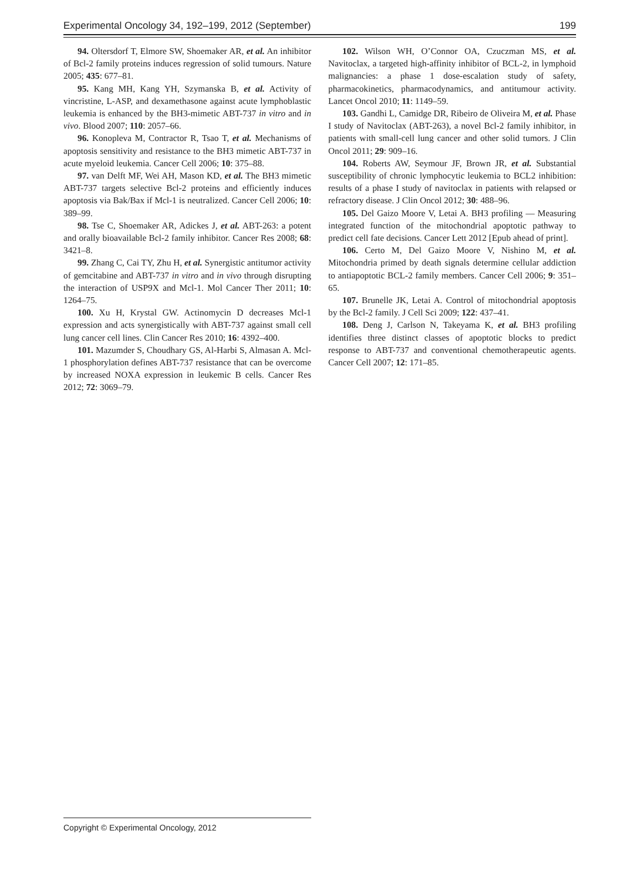Experimental Oncology 34, 192–199, 2012 (September) 199
94. Oltersdorf T, Elmore SW, Shoemaker AR, et al. An inhibitor of Bcl-2 family proteins induces regression of solid tumours. Nature 2005; 435: 677–81.
95. Kang MH, Kang YH, Szymanska B, et al. Activity of vincristine, L-ASP, and dexamethasone against acute lymphoblastic leukemia is enhanced by the BH3-mimetic ABT-737 in vitro and in vivo. Blood 2007; 110: 2057–66.
96. Konopleva M, Contractor R, Tsao T, et al. Mechanisms of apoptosis sensitivity and resistance to the BH3 mimetic ABT-737 in acute myeloid leukemia. Cancer Cell 2006; 10: 375–88.
97. van Delft MF, Wei AH, Mason KD, et al. The BH3 mimetic ABT-737 targets selective Bcl-2 proteins and efficiently induces apoptosis via Bak/Bax if Mcl-1 is neutralized. Cancer Cell 2006; 10: 389–99.
98. Tse C, Shoemaker AR, Adickes J, et al. ABT-263: a potent and orally bioavailable Bcl-2 family inhibitor. Cancer Res 2008; 68: 3421–8.
99. Zhang C, Cai TY, Zhu H, et al. Synergistic antitumor activity of gemcitabine and ABT-737 in vitro and in vivo through disrupting the interaction of USP9X and Mcl-1. Mol Cancer Ther 2011; 10: 1264–75.
100. Xu H, Krystal GW. Actinomycin D decreases Mcl-1 expression and acts synergistically with ABT-737 against small cell lung cancer cell lines. Clin Cancer Res 2010; 16: 4392–400.
101. Mazumder S, Choudhary GS, Al-Harbi S, Almasan A. Mcl-1 phosphorylation defines ABT-737 resistance that can be overcome by increased NOXA expression in leukemic B cells. Cancer Res 2012; 72: 3069–79.
102. Wilson WH, O’Connor OA, Czuczman MS, et al. Navitoclax, a targeted high-affinity inhibitor of BCL-2, in lymphoid malignancies: a phase 1 dose-escalation study of safety, pharmacokinetics, pharmacodynamics, and antitumour activity. Lancet Oncol 2010; 11: 1149–59.
103. Gandhi L, Camidge DR, Ribeiro de Oliveira M, et al. Phase I study of Navitoclax (ABT-263), a novel Bcl-2 family inhibitor, in patients with small-cell lung cancer and other solid tumors. J Clin Oncol 2011; 29: 909–16.
104. Roberts AW, Seymour JF, Brown JR, et al. Substantial susceptibility of chronic lymphocytic leukemia to BCL2 inhibition: results of a phase I study of navitoclax in patients with relapsed or refractory disease. J Clin Oncol 2012; 30: 488–96.
105. Del Gaizo Moore V, Letai A. BH3 profiling — Measuring integrated function of the mitochondrial apoptotic pathway to predict cell fate decisions. Cancer Lett 2012 [Epub ahead of print].
106. Certo M, Del Gaizo Moore V, Nishino M, et al. Mitochondria primed by death signals determine cellular addiction to antiapoptotic BCL-2 family members. Cancer Cell 2006; 9: 351–65.
107. Brunelle JK, Letai A. Control of mitochondrial apoptosis by the Bcl-2 family. J Cell Sci 2009; 122: 437–41.
108. Deng J, Carlson N, Takeyama K, et al. BH3 profiling identifies three distinct classes of apoptotic blocks to predict response to ABT-737 and conventional chemotherapeutic agents. Cancer Cell 2007; 12: 171–85.
Copyright © Experimental Oncology, 2012